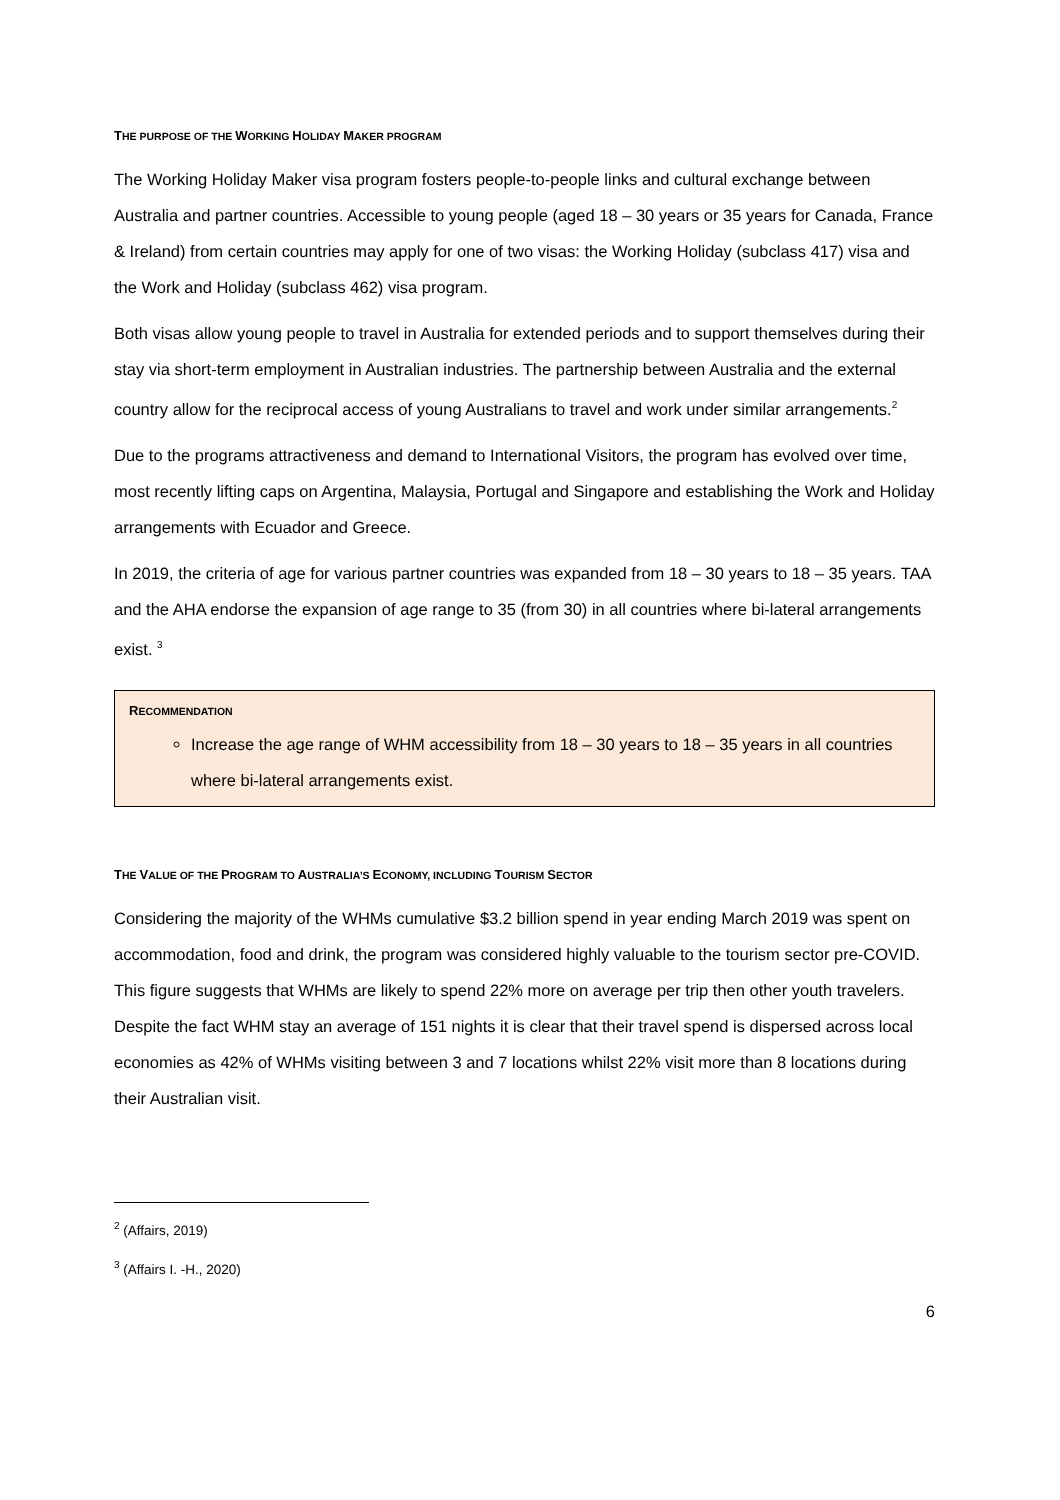THE PURPOSE OF THE WORKING HOLIDAY MAKER PROGRAM
The Working Holiday Maker visa program fosters people-to-people links and cultural exchange between Australia and partner countries. Accessible to young people (aged 18 – 30 years or 35 years for Canada, France & Ireland) from certain countries may apply for one of two visas: the Working Holiday (subclass 417) visa and the Work and Holiday (subclass 462) visa program.
Both visas allow young people to travel in Australia for extended periods and to support themselves during their stay via short-term employment in Australian industries. The partnership between Australia and the external country allow for the reciprocal access of young Australians to travel and work under similar arrangements.<sup>2</sup>
Due to the programs attractiveness and demand to International Visitors, the program has evolved over time, most recently lifting caps on Argentina, Malaysia, Portugal and Singapore and establishing the Work and Holiday arrangements with Ecuador and Greece.
In 2019, the criteria of age for various partner countries was expanded from 18 – 30 years to 18 – 35 years. TAA and the AHA endorse the expansion of age range to 35 (from 30) in all countries where bi-lateral arrangements exist. <sup>3</sup>
RECOMMENDATION
Increase the age range of WHM accessibility from 18 – 30 years to 18 – 35 years in all countries where bi-lateral arrangements exist.
THE VALUE OF THE PROGRAM TO AUSTRALIA’S ECONOMY, INCLUDING TOURISM SECTOR
Considering the majority of the WHMs cumulative $3.2 billion spend in year ending March 2019 was spent on accommodation, food and drink, the program was considered highly valuable to the tourism sector pre-COVID. This figure suggests that WHMs are likely to spend 22% more on average per trip then other youth travelers. Despite the fact WHM stay an average of 151 nights it is clear that their travel spend is dispersed across local economies as 42% of WHMs visiting between 3 and 7 locations whilst 22% visit more than 8 locations during their Australian visit.
<sup>2</sup> (Affairs, 2019)
<sup>3</sup> (Affairs I. -H., 2020)
6